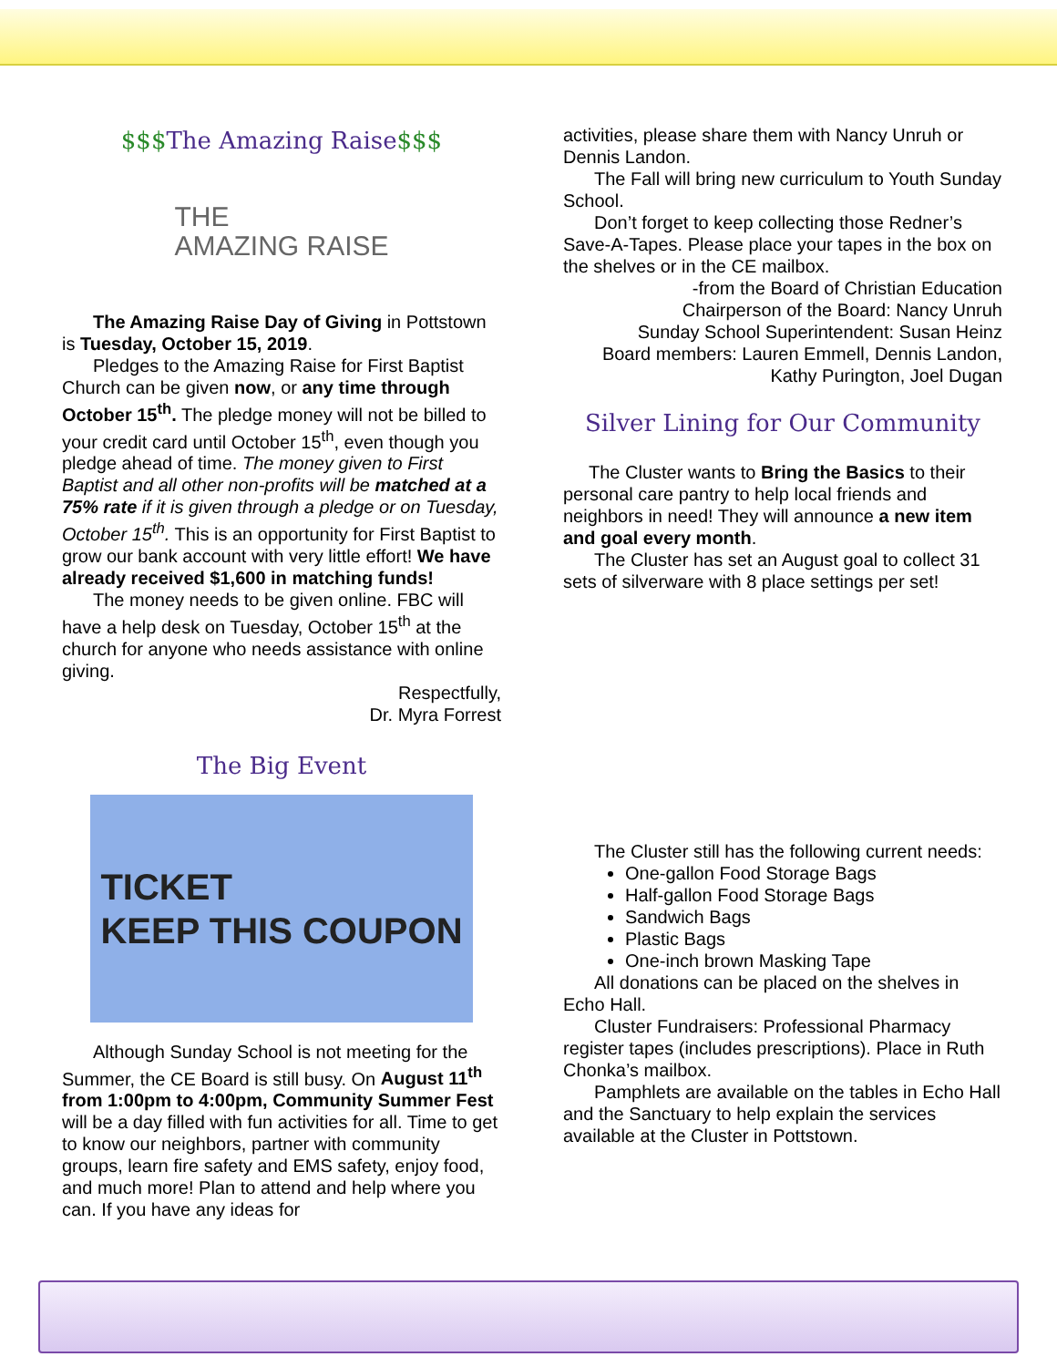$$$The Amazing Raise$$$
THE
AMAZING RAISE
The Amazing Raise Day of Giving in Pottstown is Tuesday, October 15, 2019.
Pledges to the Amazing Raise for First Baptist Church can be given now, or any time through October 15<sup>th</sup>. The pledge money will not be billed to your credit card until October 15<sup>th</sup>, even though you pledge ahead of time. The money given to First Baptist and all other non-profits will be matched at a 75% rate if it is given through a pledge or on Tuesday, October 15<sup>th</sup>. This is an opportunity for First Baptist to grow our bank account with very little effort! We have already received $1,600 in matching funds!
The money needs to be given online. FBC will have a help desk on Tuesday, October 15<sup>th</sup> at the church for anyone who needs assistance with online giving.
Respectfully,
Dr. Myra Forrest
The Big Event
TICKET
KEEP THIS COUPON
Although Sunday School is not meeting for the Summer, the CE Board is still busy. On August 11<sup>th</sup> from 1:00pm to 4:00pm, Community Summer Fest will be a day filled with fun activities for all. Time to get to know our neighbors, partner with community groups, learn fire safety and EMS safety, enjoy food, and much more! Plan to attend and help where you can. If you have any ideas for
activities, please share them with Nancy Unruh or Dennis Landon.
The Fall will bring new curriculum to Youth Sunday School.
Don’t forget to keep collecting those Redner’s Save-A-Tapes. Please place your tapes in the box on the shelves or in the CE mailbox.
-from the Board of Christian Education
Chairperson of the Board: Nancy Unruh
Sunday School Superintendent: Susan Heinz
Board members: Lauren Emmell, Dennis Landon,
Kathy Purington, Joel Dugan
Silver Lining for Our Community
The Cluster wants to Bring the Basics to their personal care pantry to help local friends and neighbors in need! They will announce a new item and goal every month.
The Cluster has set an August goal to collect 31 sets of silverware with 8 place settings per set!
The Cluster still has the following current needs:
One-gallon Food Storage Bags
Half-gallon Food Storage Bags
Sandwich Bags
Plastic Bags
One-inch brown Masking Tape
All donations can be placed on the shelves in Echo Hall.
Cluster Fundraisers: Professional Pharmacy register tapes (includes prescriptions). Place in Ruth Chonka’s mailbox.
Pamphlets are available on the tables in Echo Hall and the Sanctuary to help explain the services available at the Cluster in Pottstown.